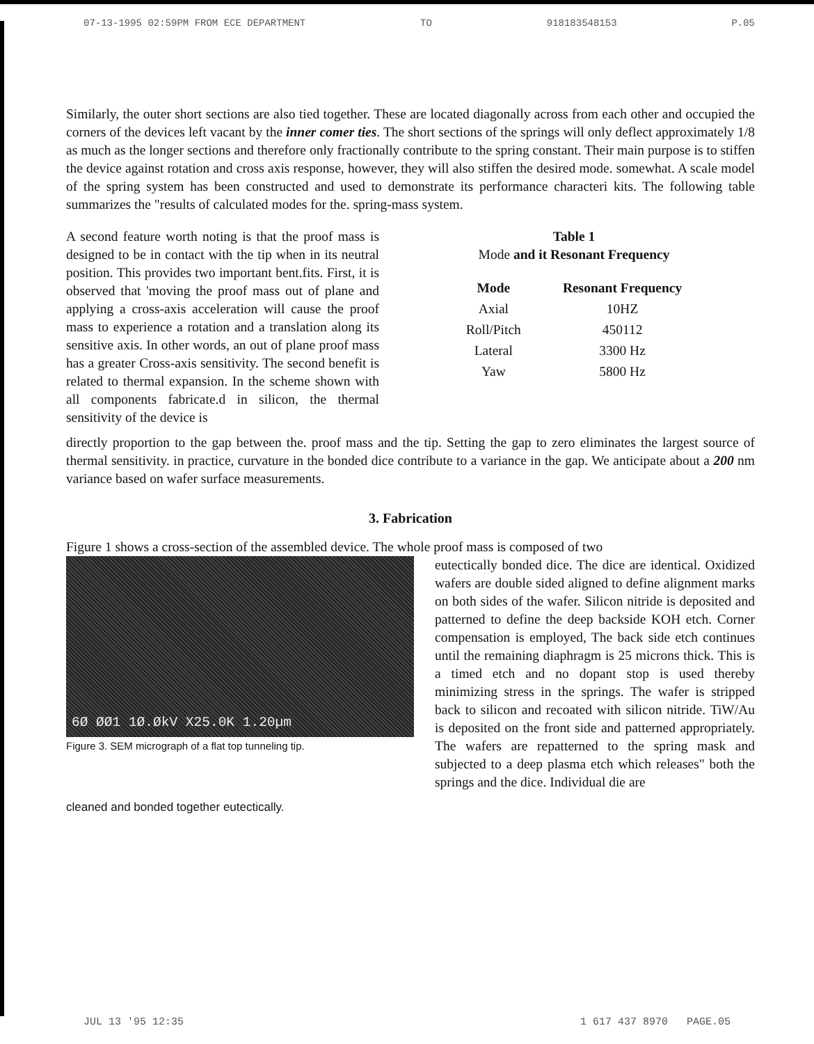07-13-1995 02:59PM FROM ECE DEPARTMENT TO 918183548153 P.05
Similarly, the outer short sections are also tied together. These are located diagonally across from each other and occupied the corners of the devices left vacant by the inner comer ties. The short sections of the springs will only deflect approximately 1/8 as much as the longer sections and therefore only fractionally contribute to the spring constant. Their main purpose is to stiffen the device against rotation and cross axis response, however, they will also stiffen the desired mode. somewhat. A scale model of the spring system has been constructed and used to demonstrate its performance characteri kits. The following table summarizes the "results of calculated modes for the. spring-mass system.
A second feature worth noting is that the proof mass is designed to be in contact with the tip when in its neutral position. This provides two important bent.fits. First, it is observed that 'moving the proof mass out of plane and applying a cross-axis acceleration will cause the proof mass to experience a rotation and a translation along its sensitive axis. In other words, an out of plane proof mass has a greater Cross-axis sensitivity. The second benefit is related to thermal expansion. In the scheme shown with all components fabricate.d in silicon, the thermal sensitivity of the device is
Table 1
Mode and it Resonant Frequency
| Mode | Resonant Frequency |
| --- | --- |
| Axial | 10HZ |
| Roll/Pitch | 450112 |
| Lateral | 3300 Hz |
| Yaw | 5800 Hz |
directly proportion to the gap between the. proof mass and the tip. Setting the gap to zero eliminates the largest source of thermal sensitivity. in practice, curvature in the bonded dice contribute to a variance in the gap. We anticipate about a 200 nm variance based on wafer surface measurements.
3. Fabrication
Figure 1 shows a cross-section of the assembled device. The whole proof mass is composed of two
6Ø ØØ1 1Ø.ØkV X25.0K 1.20µm
Figure 3. SEM micrograph of a flat top tunneling tip.
eutectically bonded dice. The dice are identical. Oxidized wafers are double sided aligned to define alignment marks on both sides of the wafer. Silicon nitride is deposited and patterned to define the deep backside KOH etch. Corner compensation is employed, The back side etch continues until the remaining diaphragm is 25 microns thick. This is a timed etch and no dopant stop is used thereby minimizing stress in the springs. The wafer is stripped back to silicon and recoated with silicon nitride. TiW/Au is deposited on the front side and patterned appropriately. The wafers are repatterned to the spring mask and subjected to a deep plasma etch which releases" both the springs and the dice. Individual die are
cleaned and bonded together eutectically.
JUL 13 '95 12:35 1 617 437 8970 PAGE.05